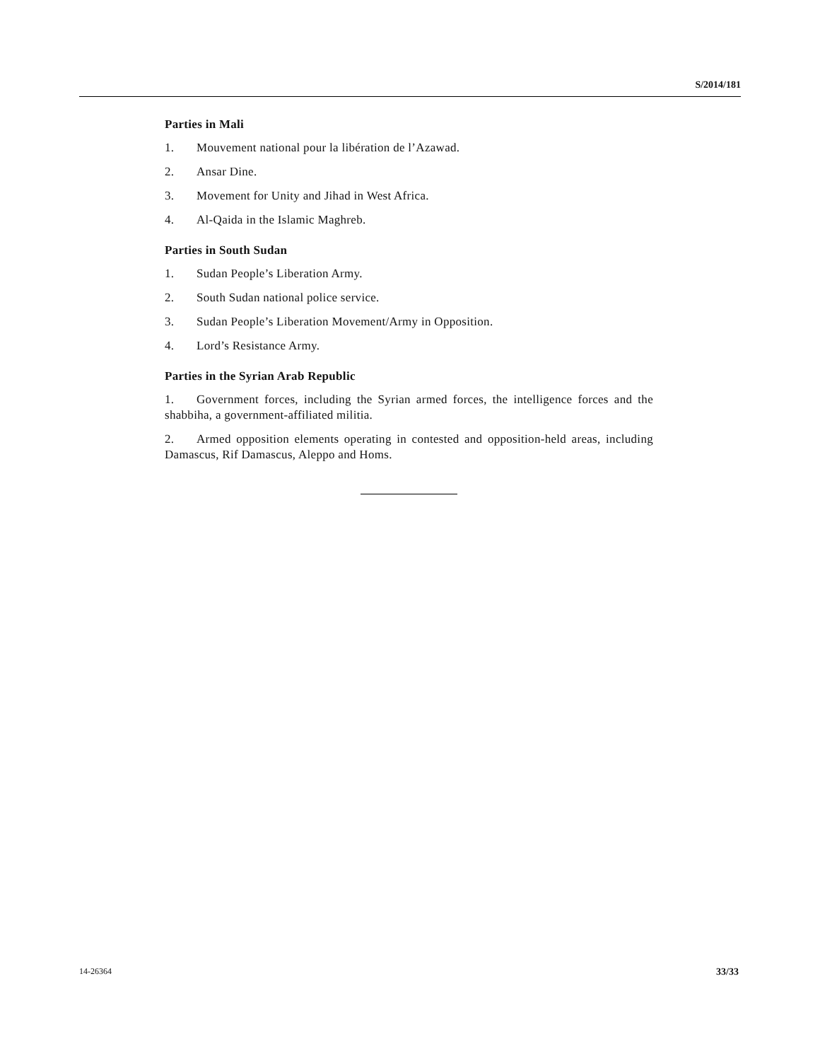S/2014/181
Parties in Mali
1. Mouvement national pour la libération de l’Azawad.
2. Ansar Dine.
3. Movement for Unity and Jihad in West Africa.
4. Al-Qaida in the Islamic Maghreb.
Parties in South Sudan
1. Sudan People’s Liberation Army.
2. South Sudan national police service.
3. Sudan People’s Liberation Movement/Army in Opposition.
4. Lord’s Resistance Army.
Parties in the Syrian Arab Republic
1. Government forces, including the Syrian armed forces, the intelligence forces and the shabbiha, a government-affiliated militia.
2. Armed opposition elements operating in contested and opposition-held areas, including Damascus, Rif Damascus, Aleppo and Homs.
14-26364 33/33